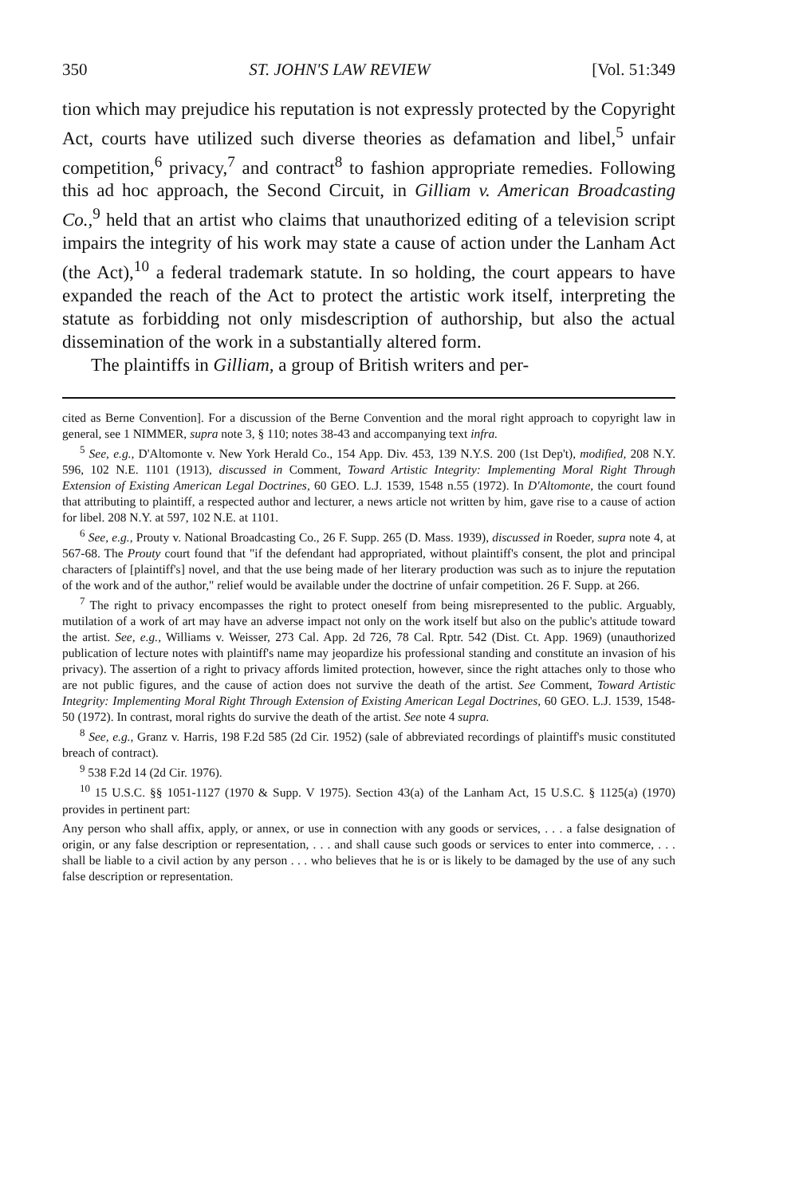350 ST. JOHN'S LAW REVIEW [Vol. 51:349
tion which may prejudice his reputation is not expressly protected by the Copyright Act, courts have utilized such diverse theories as defamation and libel,<sup>5</sup> unfair competition,<sup>6</sup> privacy,<sup>7</sup> and contract<sup>8</sup> to fashion appropriate remedies. Following this ad hoc approach, the Second Circuit, in Gilliam v. American Broadcasting Co.,<sup>9</sup> held that an artist who claims that unauthorized editing of a television script impairs the integrity of his work may state a cause of action under the Lanham Act (the Act),<sup>10</sup> a federal trademark statute. In so holding, the court appears to have expanded the reach of the Act to protect the artistic work itself, interpreting the statute as forbidding not only misdescription of authorship, but also the actual dissemination of the work in a substantially altered form.
The plaintiffs in Gilliam, a group of British writers and per-
cited as Berne Convention]. For a discussion of the Berne Convention and the moral right approach to copyright law in general, see 1 NIMMER, supra note 3, § 110; notes 38-43 and accompanying text infra.
<sup>5</sup> See, e.g., D'Altomonte v. New York Herald Co., 154 App. Div. 453, 139 N.Y.S. 200 (1st Dep't), modified, 208 N.Y. 596, 102 N.E. 1101 (1913), discussed in Comment, Toward Artistic Integrity: Implementing Moral Right Through Extension of Existing American Legal Doctrines, 60 GEO. L.J. 1539, 1548 n.55 (1972). In D'Altomonte, the court found that attributing to plaintiff, a respected author and lecturer, a news article not written by him, gave rise to a cause of action for libel. 208 N.Y. at 597, 102 N.E. at 1101.
<sup>6</sup> See, e.g., Prouty v. National Broadcasting Co., 26 F. Supp. 265 (D. Mass. 1939), discussed in Roeder, supra note 4, at 567-68. The Prouty court found that "if the defendant had appropriated, without plaintiff's consent, the plot and principal characters of [plaintiff's] novel, and that the use being made of her literary production was such as to injure the reputation of the work and of the author," relief would be available under the doctrine of unfair competition. 26 F. Supp. at 266.
<sup>7</sup> The right to privacy encompasses the right to protect oneself from being misrepresented to the public. Arguably, mutilation of a work of art may have an adverse impact not only on the work itself but also on the public's attitude toward the artist. See, e.g., Williams v. Weisser, 273 Cal. App. 2d 726, 78 Cal. Rptr. 542 (Dist. Ct. App. 1969) (unauthorized publication of lecture notes with plaintiff's name may jeopardize his professional standing and constitute an invasion of his privacy). The assertion of a right to privacy affords limited protection, however, since the right attaches only to those who are not public figures, and the cause of action does not survive the death of the artist. See Comment, Toward Artistic Integrity: Implementing Moral Right Through Extension of Existing American Legal Doctrines, 60 GEO. L.J. 1539, 1548-50 (1972). In contrast, moral rights do survive the death of the artist. See note 4 supra.
<sup>8</sup> See, e.g., Granz v. Harris, 198 F.2d 585 (2d Cir. 1952) (sale of abbreviated recordings of plaintiff's music constituted breach of contract).
<sup>9</sup> 538 F.2d 14 (2d Cir. 1976).
<sup>10</sup> 15 U.S.C. §§ 1051-1127 (1970 & Supp. V 1975). Section 43(a) of the Lanham Act, 15 U.S.C. § 1125(a) (1970) provides in pertinent part:
Any person who shall affix, apply, or annex, or use in connection with any goods or services, . . . a false designation of origin, or any false description or representation, . . . and shall cause such goods or services to enter into commerce, . . . shall be liable to a civil action by any person . . . who believes that he is or is likely to be damaged by the use of any such false description or representation.